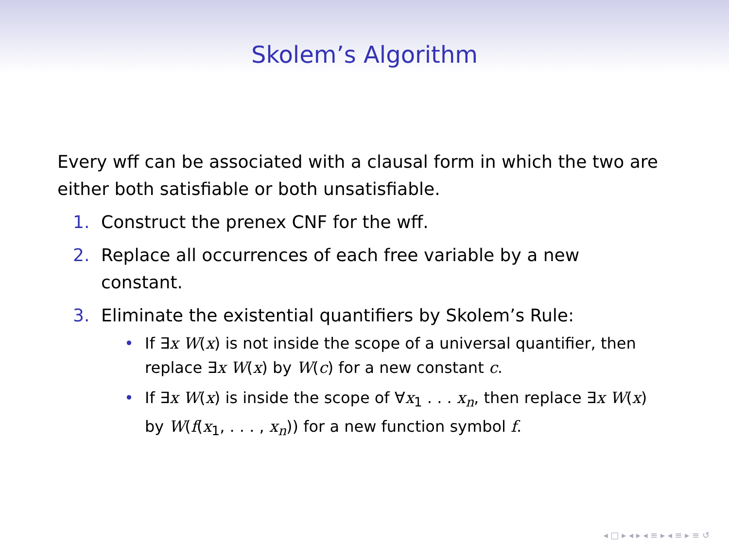Skolem’s Algorithm
Every wff can be associated with a clausal form in which the two are either both satisfiable or both unsatisfiable.
1. Construct the prenex CNF for the wff.
2. Replace all occurrences of each free variable by a new constant.
3. Eliminate the existential quantifiers by Skolem’s Rule:
• If ∃x W(x) is not inside the scope of a universal quantifier, then replace ∃x W(x) by W(c) for a new constant c.
• If ∃x W(x) is inside the scope of ∀x<sub>1</sub> . . . x<sub>n</sub>, then replace ∃x W(x) by W(f(x<sub>1</sub>, . . . , x<sub>n</sub>)) for a new function symbol f.
◂ □ ▸ ◂ ▸ ◂ ≡ ▸ ◂ ≡ ▸ ≡ ↺